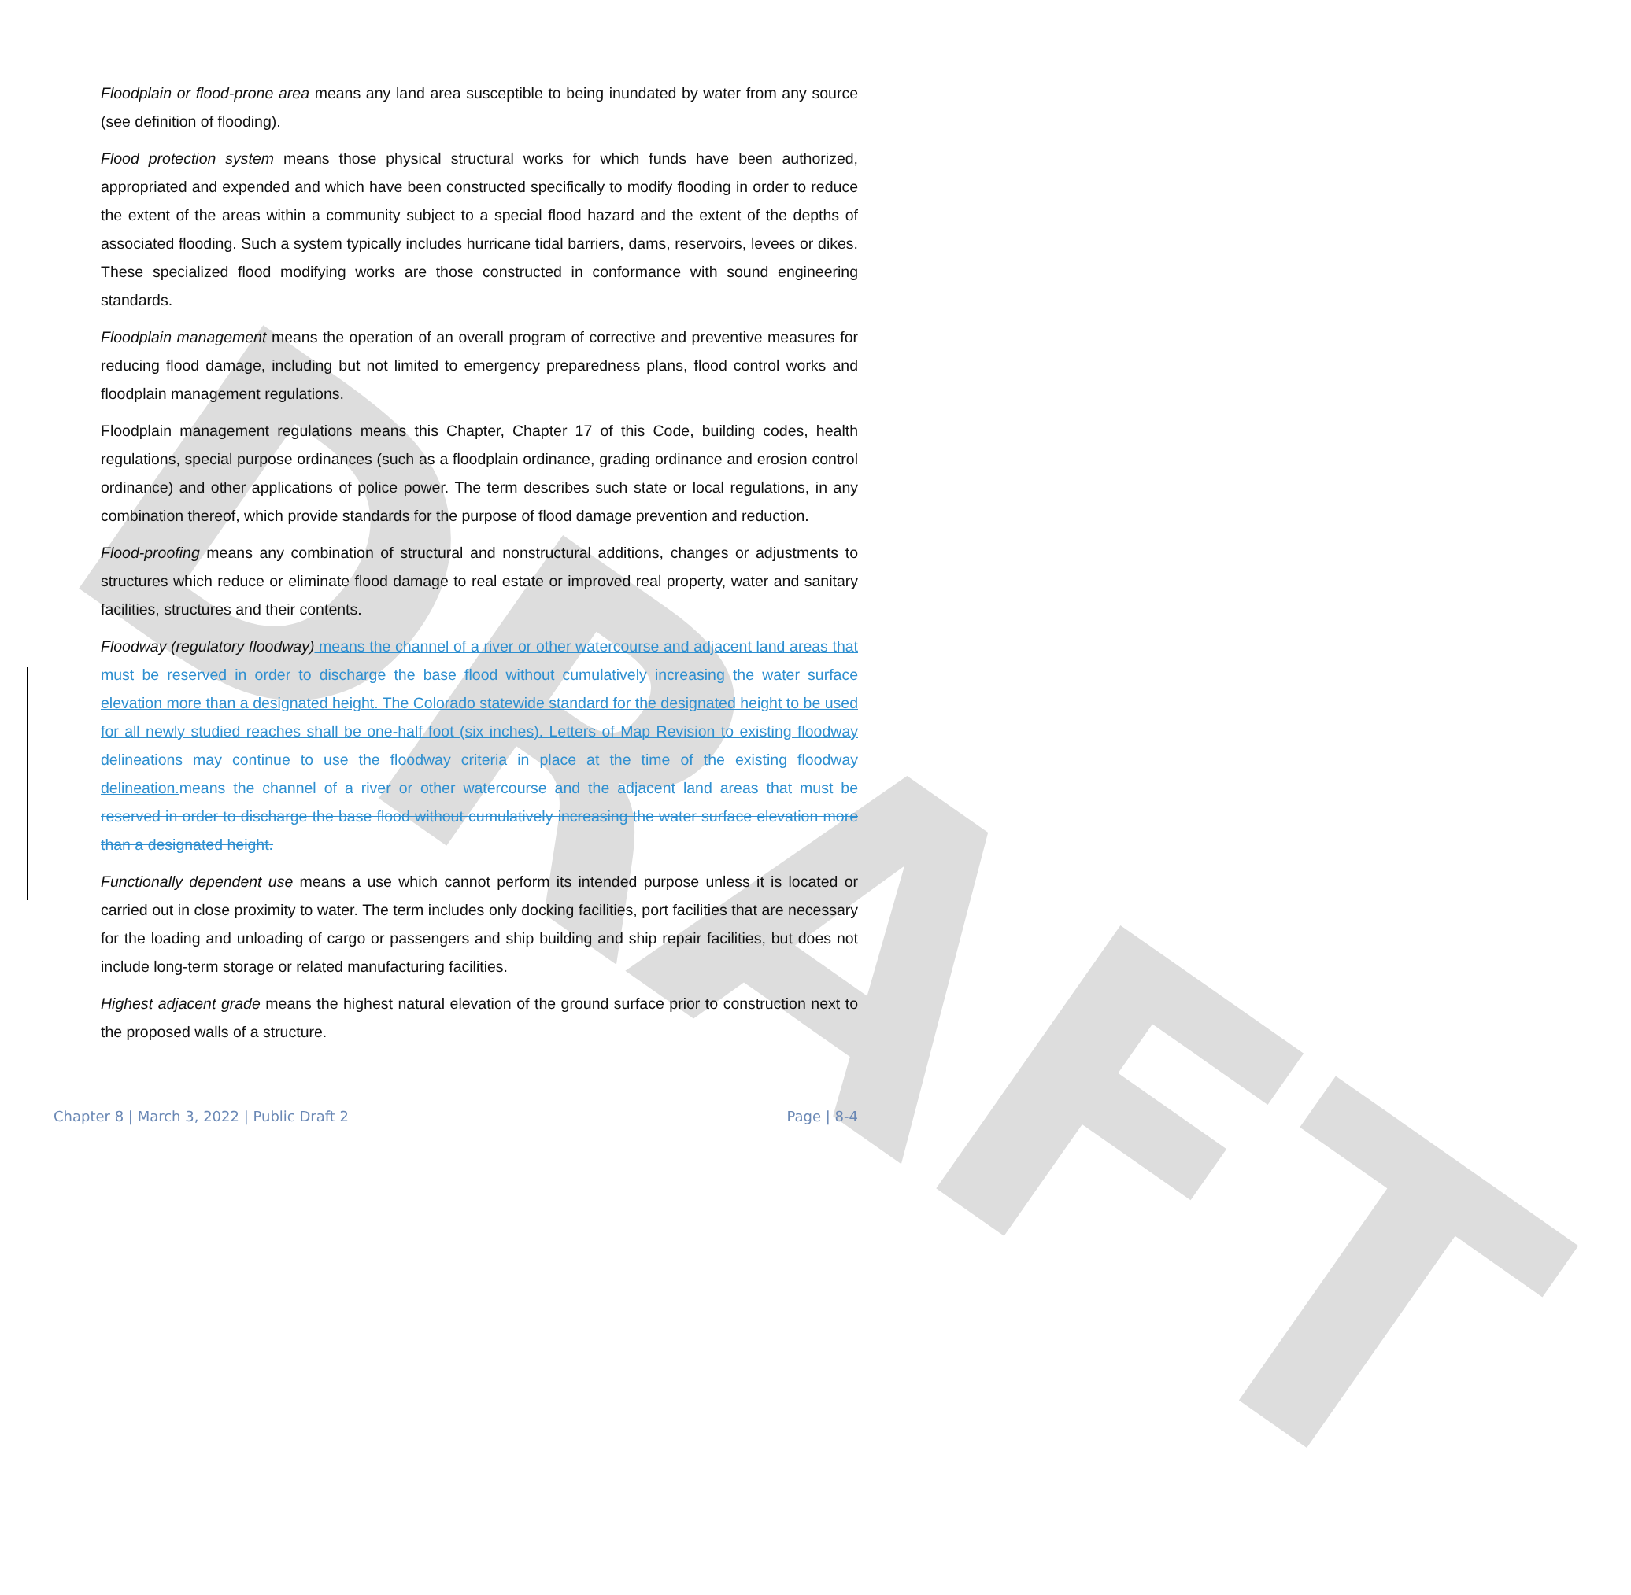DRAFT
Floodplain or flood-prone area means any land area susceptible to being inundated by water from any source (see definition of flooding).
Flood protection system means those physical structural works for which funds have been authorized, appropriated and expended and which have been constructed specifically to modify flooding in order to reduce the extent of the areas within a community subject to a special flood hazard and the extent of the depths of associated flooding. Such a system typically includes hurricane tidal barriers, dams, reservoirs, levees or dikes. These specialized flood modifying works are those constructed in conformance with sound engineering standards.
Floodplain management means the operation of an overall program of corrective and preventive measures for reducing flood damage, including but not limited to emergency preparedness plans, flood control works and floodplain management regulations.
Floodplain management regulations means this Chapter, Chapter 17 of this Code, building codes, health regulations, special purpose ordinances (such as a floodplain ordinance, grading ordinance and erosion control ordinance) and other applications of police power. The term describes such state or local regulations, in any combination thereof, which provide standards for the purpose of flood damage prevention and reduction.
Flood-proofing means any combination of structural and nonstructural additions, changes or adjustments to structures which reduce or eliminate flood damage to real estate or improved real property, water and sanitary facilities, structures and their contents.
Floodway (regulatory floodway) means the channel of a river or other watercourse and adjacent land areas that must be reserved in order to discharge the base flood without cumulatively increasing the water surface elevation more than a designated height. The Colorado statewide standard for the designated height to be used for all newly studied reaches shall be one-half foot (six inches). Letters of Map Revision to existing floodway delineations may continue to use the floodway criteria in place at the time of the existing floodway delineation. means the channel of a river or other watercourse and the adjacent land areas that must be reserved in order to discharge the base flood without cumulatively increasing the water surface elevation more than a designated height.
Functionally dependent use means a use which cannot perform its intended purpose unless it is located or carried out in close proximity to water. The term includes only docking facilities, port facilities that are necessary for the loading and unloading of cargo or passengers and ship building and ship repair facilities, but does not include long-term storage or related manufacturing facilities.
Highest adjacent grade means the highest natural elevation of the ground surface prior to construction next to the proposed walls of a structure.
Chapter 8 | March 3, 2022 | Public Draft 2 Page | 8-4